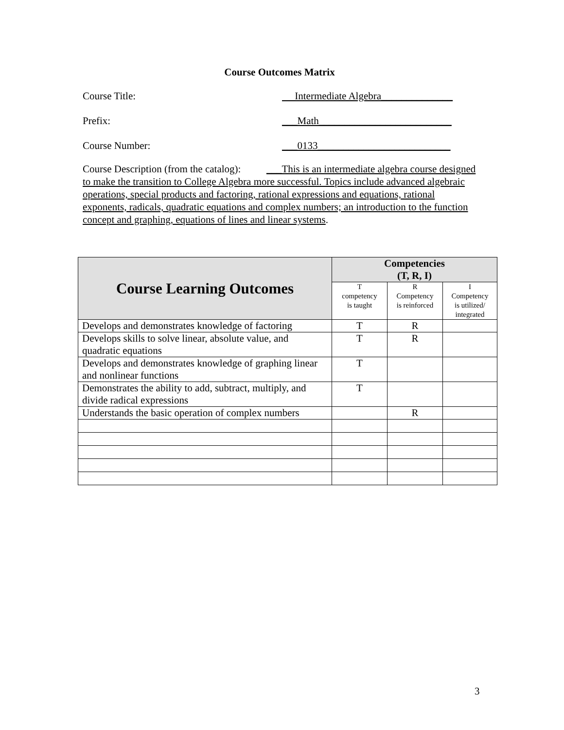Course Outcomes Matrix
Course Title: Intermediate Algebra______________
Prefix: ___Math__________________________
Course Number: ___0133__________________________
Course Description (from the catalog): ___This is an intermediate algebra course designed to make the transition to College Algebra more successful. Topics include advanced algebraic operations, special products and factoring, rational expressions and equations, rational exponents, radicals, quadratic equations and complex numbers; an introduction to the function concept and graphing, equations of lines and linear systems.
| Course Learning Outcomes | Competencies (T, R, I) | | |
| --- | --- | --- | --- |
| | T competency is taught | R Competency is reinforced | I Competency is utilized/ integrated |
| Develops and demonstrates knowledge of factoring | T | R | |
| Develops skills to solve linear, absolute value, and quadratic equations | T | R | |
| Develops and demonstrates knowledge of graphing linear and nonlinear functions | T | | |
| Demonstrates the ability to add, subtract, multiply, and divide radical expressions | T | | |
| Understands the basic operation of complex numbers | | R | |
3